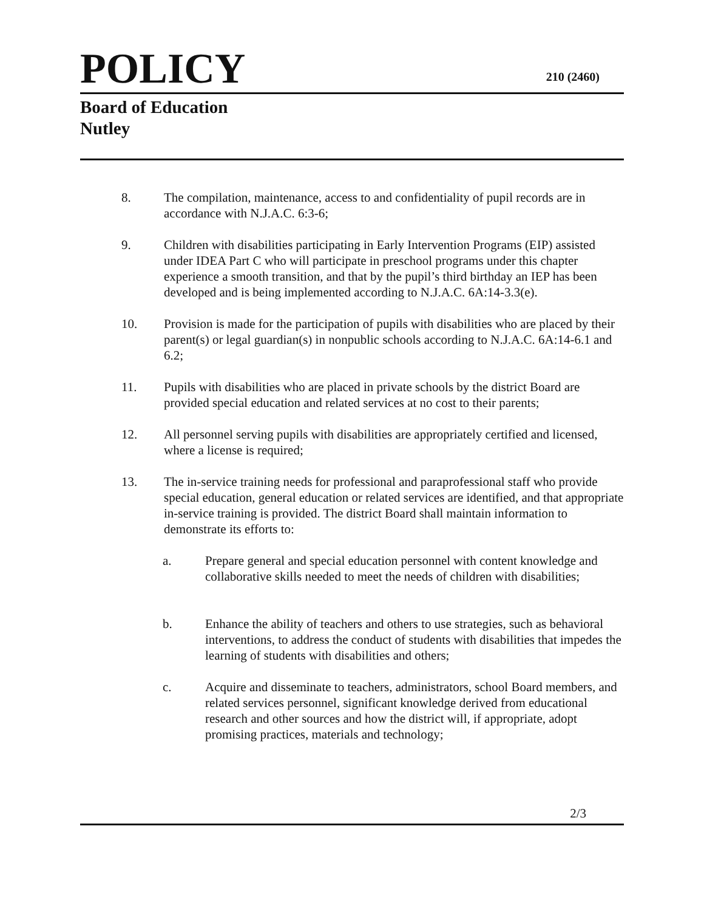POLICY 210 (2460)
Board of Education
Nutley
8. The compilation, maintenance, access to and confidentiality of pupil records are in accordance with N.J.A.C. 6:3-6;
9. Children with disabilities participating in Early Intervention Programs (EIP) assisted under IDEA Part C who will participate in preschool programs under this chapter experience a smooth transition, and that by the pupil’s third birthday an IEP has been developed and is being implemented according to N.J.A.C. 6A:14-3.3(e).
10. Provision is made for the participation of pupils with disabilities who are placed by their parent(s) or legal guardian(s) in nonpublic schools according to N.J.A.C. 6A:14-6.1 and 6.2;
11. Pupils with disabilities who are placed in private schools by the district Board are provided special education and related services at no cost to their parents;
12. All personnel serving pupils with disabilities are appropriately certified and licensed, where a license is required;
13. The in-service training needs for professional and paraprofessional staff who provide special education, general education or related services are identified, and that appropriate in-service training is provided. The district Board shall maintain information to demonstrate its efforts to:
a. Prepare general and special education personnel with content knowledge and collaborative skills needed to meet the needs of children with disabilities;
b. Enhance the ability of teachers and others to use strategies, such as behavioral interventions, to address the conduct of students with disabilities that impedes the learning of students with disabilities and others;
c. Acquire and disseminate to teachers, administrators, school Board members, and related services personnel, significant knowledge derived from educational research and other sources and how the district will, if appropriate, adopt promising practices, materials and technology;
2/3